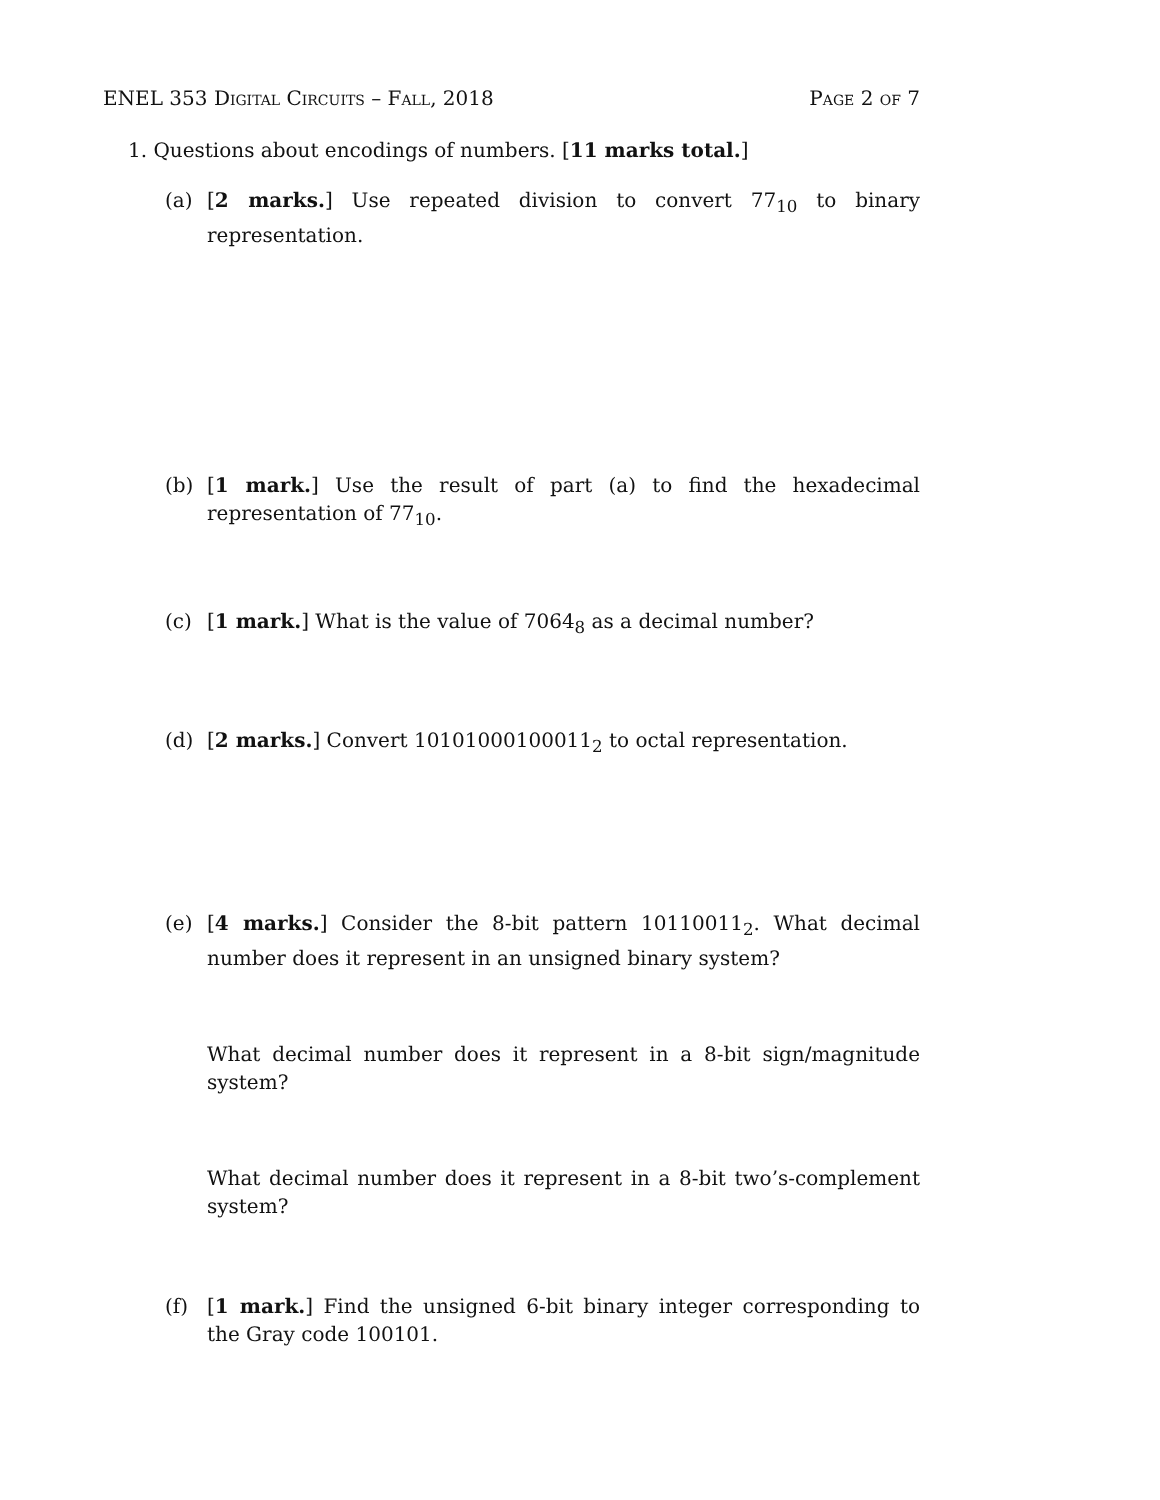ENEL 353 Digital Circuits – Fall, 2018 Page 2 of 7
1. Questions about encodings of numbers. [11 marks total.]
(a) [2 marks.] Use repeated division to convert 77<sub>10</sub> to binary representation.
(b) [1 mark.] Use the result of part (a) to find the hexadecimal representation of 77<sub>10</sub>.
(c) [1 mark.] What is the value of 7064<sub>8</sub> as a decimal number?
(d) [2 marks.] Convert 10101000100011<sub>2</sub> to octal representation.
(e) [4 marks.] Consider the 8-bit pattern 10110011<sub>2</sub>. What decimal number does it represent in an unsigned binary system?
What decimal number does it represent in a 8-bit sign/magnitude system?
What decimal number does it represent in a 8-bit two’s-complement system?
(f) [1 mark.] Find the unsigned 6-bit binary integer corresponding to the Gray code 100101.